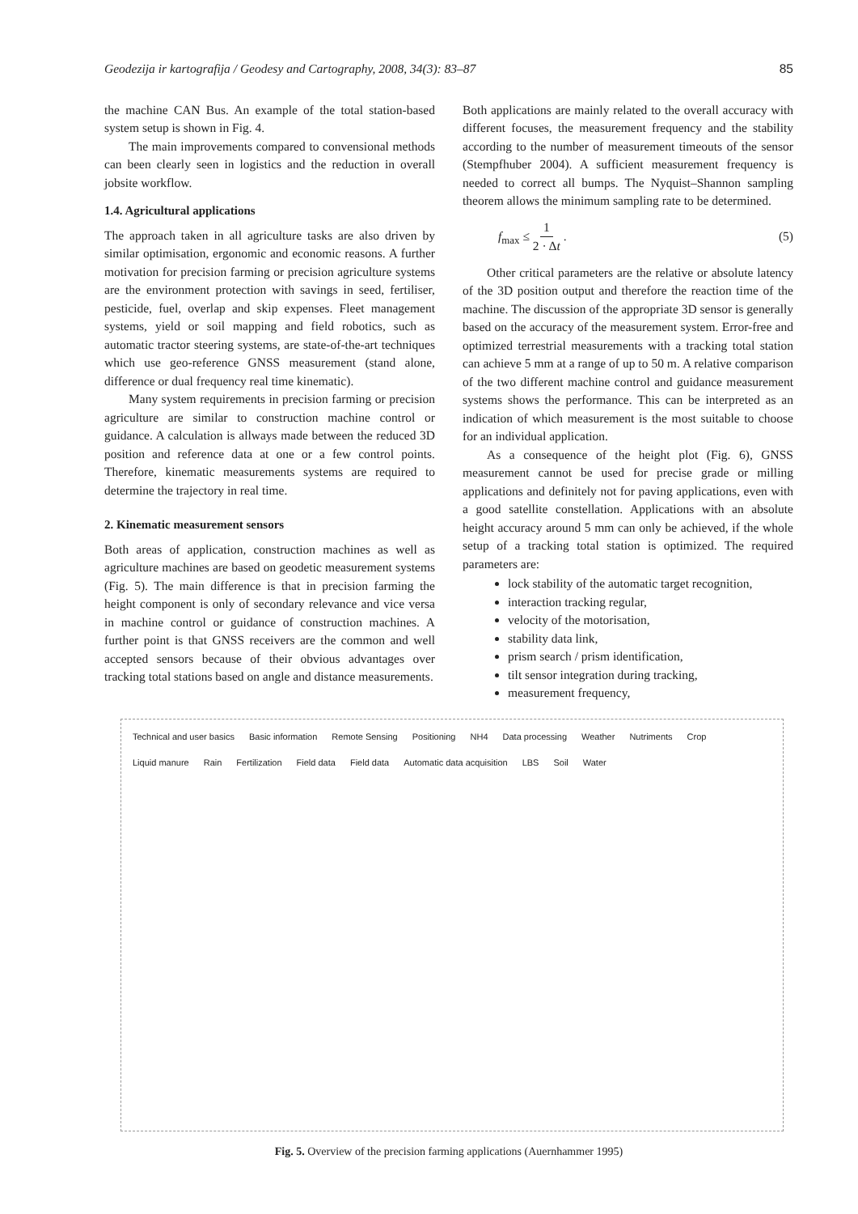Geodezija ir kartografija / Geodesy and Cartography, 2008, 34(3): 83–87 85
the machine CAN Bus. An example of the total station-based system setup is shown in Fig. 4.
The main improvements compared to convensional methods can been clearly seen in logistics and the reduction in overall jobsite workflow.
1.4. Agricultural applications
The approach taken in all agriculture tasks are also driven by similar optimisation, ergonomic and economic reasons. A further motivation for precision farming or precision agriculture systems are the environment protection with savings in seed, fertiliser, pesticide, fuel, overlap and skip expenses. Fleet management systems, yield or soil mapping and field robotics, such as automatic tractor steering systems, are state-of-the-art techniques which use geo-reference GNSS measurement (stand alone, difference or dual frequency real time kinematic).
Many system requirements in precision farming or precision agriculture are similar to construction machine control or guidance. A calculation is allways made between the reduced 3D position and reference data at one or a few control points. Therefore, kinematic measurements systems are required to determine the trajectory in real time.
2. Kinematic measurement sensors
Both areas of application, construction machines as well as agriculture machines are based on geodetic measurement systems (Fig. 5). The main difference is that in precision farming the height component is only of secondary relevance and vice versa in machine control or guidance of construction machines. A further point is that GNSS receivers are the common and well accepted sensors because of their obvious advantages over tracking total stations based on angle and distance measurements.
Both applications are mainly related to the overall accuracy with different focuses, the measurement frequency and the stability according to the number of measurement timeouts of the sensor (Stempfhuber 2004). A sufficient measurement frequency is needed to correct all bumps. The Nyquist–Shannon sampling theorem allows the minimum sampling rate to be determined.
f<sub>max</sub> ≤ 1 2 · Δt . (5)
Other critical parameters are the relative or absolute latency of the 3D position output and therefore the reaction time of the machine. The discussion of the appropriate 3D sensor is generally based on the accuracy of the measurement system. Error-free and optimized terrestrial measurements with a tracking total station can achieve 5 mm at a range of up to 50 m. A relative comparison of the two different machine control and guidance measurement systems shows the performance. This can be interpreted as an indication of which measurement is the most suitable to choose for an individual application.
As a consequence of the height plot (Fig. 6), GNSS measurement cannot be used for precise grade or milling applications and definitely not for paving applications, even with a good satellite constellation. Applications with an absolute height accuracy around 5 mm can only be achieved, if the whole setup of a tracking total station is optimized. The required parameters are:
lock stability of the automatic target recognition,
interaction tracking regular,
velocity of the motorisation,
stability data link,
prism search / prism identification,
tilt sensor integration during tracking,
measurement frequency,
Technical and user basics Basic information Remote Sensing Positioning NH4 Data processing Weather Nutriments Crop Liquid manure Rain Fertilization Field data Field data Automatic data acquisition LBS Soil Water
Fig. 5. Overview of the precision farming applications (Auernhammer 1995)